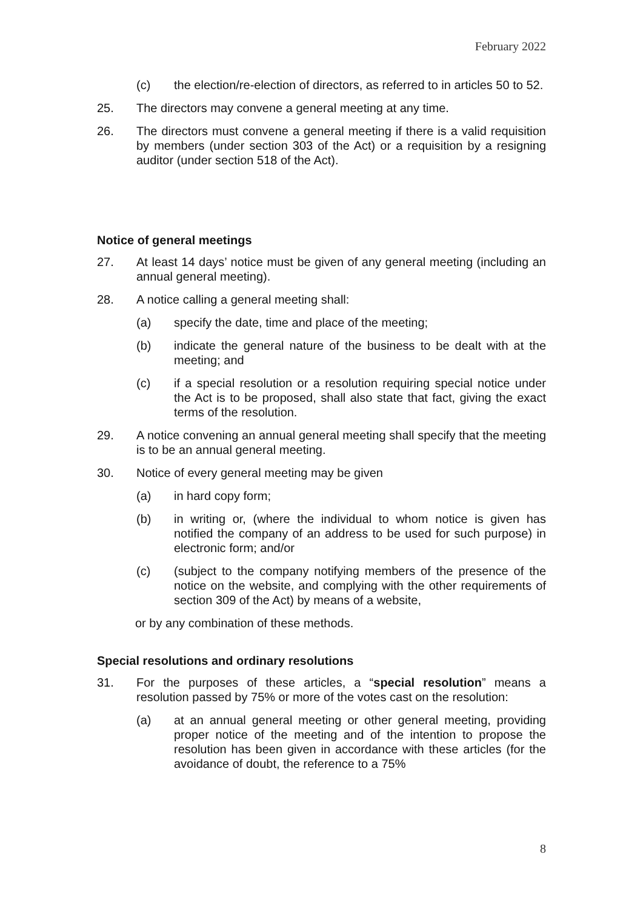February 2022
(c) the election/re-election of directors, as referred to in articles 50 to 52.
25. The directors may convene a general meeting at any time.
26. The directors must convene a general meeting if there is a valid requisition by members (under section 303 of the Act) or a requisition by a resigning auditor (under section 518 of the Act).
Notice of general meetings
27. At least 14 days’ notice must be given of any general meeting (including an annual general meeting).
28. A notice calling a general meeting shall:
(a) specify the date, time and place of the meeting;
(b) indicate the general nature of the business to be dealt with at the meeting; and
(c) if a special resolution or a resolution requiring special notice under the Act is to be proposed, shall also state that fact, giving the exact terms of the resolution.
29. A notice convening an annual general meeting shall specify that the meeting is to be an annual general meeting.
30. Notice of every general meeting may be given
(a) in hard copy form;
(b) in writing or, (where the individual to whom notice is given has notified the company of an address to be used for such purpose) in electronic form; and/or
(c) (subject to the company notifying members of the presence of the notice on the website, and complying with the other requirements of section 309 of the Act) by means of a website,
or by any combination of these methods.
Special resolutions and ordinary resolutions
31. For the purposes of these articles, a “special resolution” means a resolution passed by 75% or more of the votes cast on the resolution:
(a) at an annual general meeting or other general meeting, providing proper notice of the meeting and of the intention to propose the resolution has been given in accordance with these articles (for the avoidance of doubt, the reference to a 75%
8